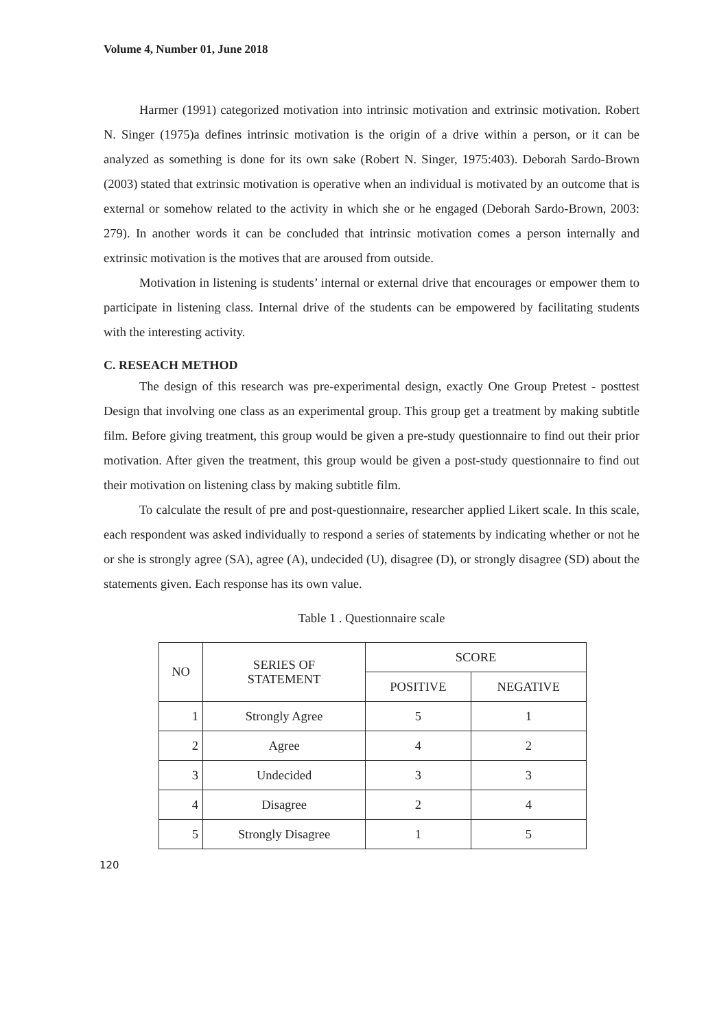Volume 4, Number 01, June 2018
Harmer (1991) categorized motivation into intrinsic motivation and extrinsic motivation. Robert N. Singer (1975)a defines intrinsic motivation is the origin of a drive within a person, or it can be analyzed as something is done for its own sake (Robert N. Singer, 1975:403). Deborah Sardo-Brown (2003) stated that extrinsic motivation is operative when an individual is motivated by an outcome that is external or somehow related to the activity in which she or he engaged (Deborah Sardo-Brown, 2003: 279). In another words it can be concluded that intrinsic motivation comes a person internally and extrinsic motivation is the motives that are aroused from outside.
Motivation in listening is students’ internal or external drive that encourages or empower them to participate in listening class. Internal drive of the students can be empowered by facilitating students with the interesting activity.
C. RESEACH METHOD
The design of this research was pre-experimental design, exactly One Group Pretest - posttest Design that involving one class as an experimental group. This group get a treatment by making subtitle film. Before giving treatment, this group would be given a pre-study questionnaire to find out their prior motivation. After given the treatment, this group would be given a post-study questionnaire to find out their motivation on listening class by making subtitle film.
To calculate the result of pre and post-questionnaire, researcher applied Likert scale. In this scale, each respondent was asked individually to respond a series of statements by indicating whether or not he or she is strongly agree (SA), agree (A), undecided (U), disagree (D), or strongly disagree (SD) about the statements given. Each response has its own value.
Table 1 . Questionnaire scale
| NO | SERIES OF STATEMENT | SCORE | |
| --- | --- | --- | --- |
| | | POSITIVE | NEGATIVE |
| 1 | Strongly Agree | 5 | 1 |
| 2 | Agree | 4 | 2 |
| 3 | Undecided | 3 | 3 |
| 4 | Disagree | 2 | 4 |
| 5 | Strongly Disagree | 1 | 5 |
120